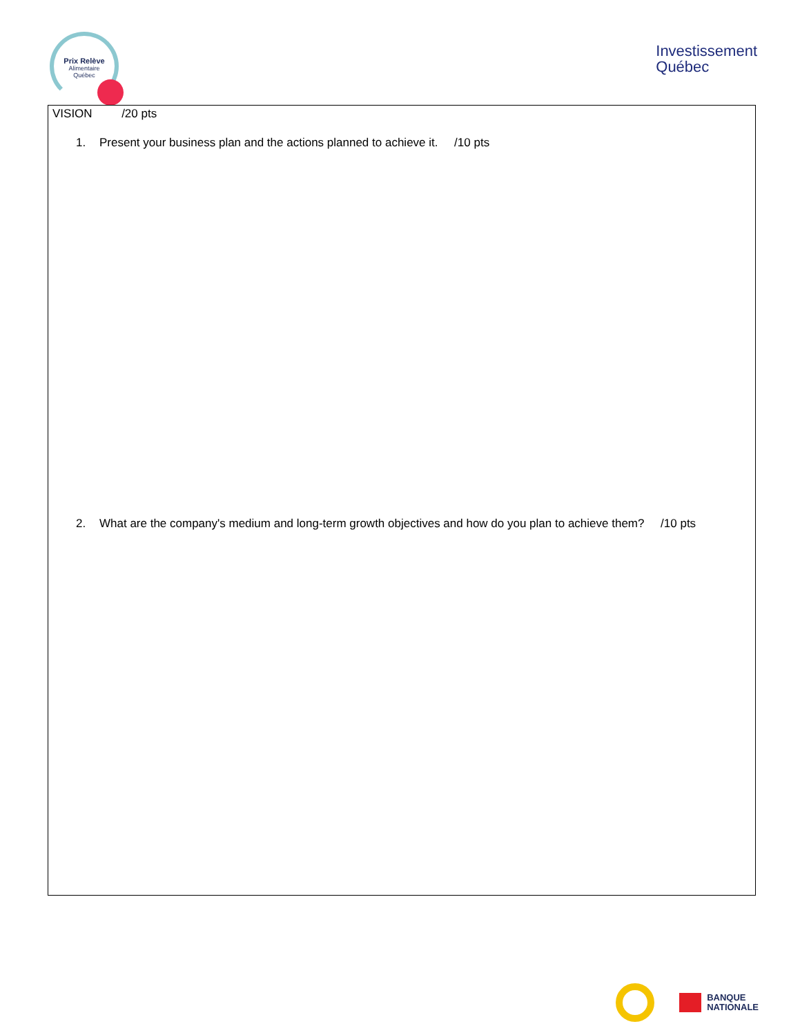Prix Relève
Alimentaire
Québec
Investissement
Québec
VISION /20 pts
1. Present your business plan and the actions planned to achieve it. /10 pts
2. What are the company's medium and long-term growth objectives and how do you plan to achieve them? /10 pts
BANQUE
NATIONALE